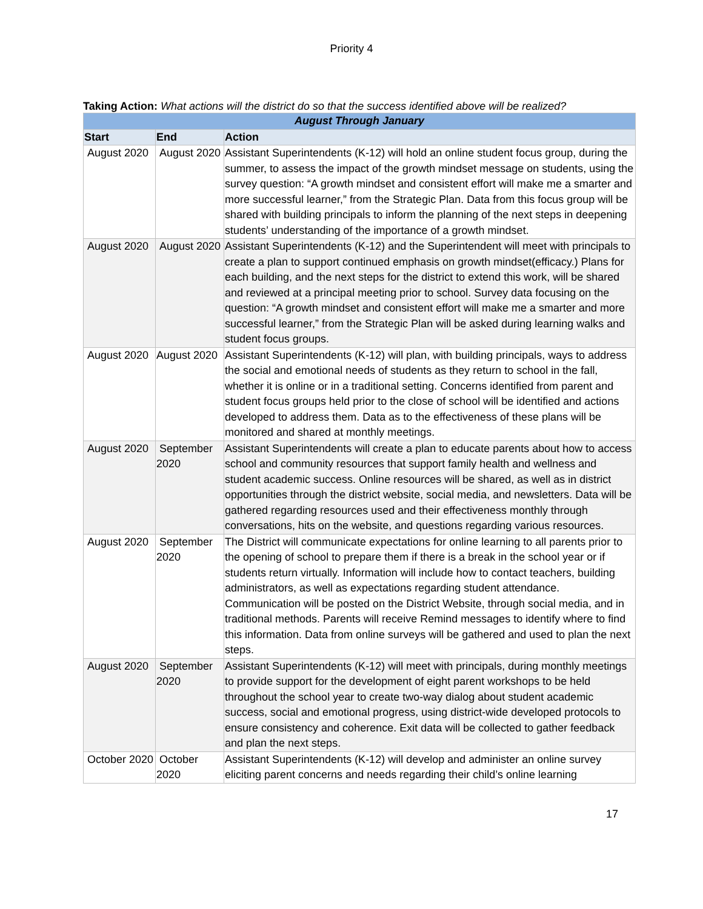Priority 4
Taking Action: What actions will the district do so that the success identified above will be realized?
| August Through January | | |
| --- | --- | --- |
| Start | End | Action |
| August 2020 | August 2020 | Assistant Superintendents (K-12) will hold an online student focus group, during the summer, to assess the impact of the growth mindset message on students, using the survey question: “A growth mindset and consistent effort will make me a smarter and more successful learner,” from the Strategic Plan. Data from this focus group will be shared with building principals to inform the planning of the next steps in deepening students’ understanding of the importance of a growth mindset. |
| August 2020 | August 2020 | Assistant Superintendents (K-12) and the Superintendent will meet with principals to create a plan to support continued emphasis on growth mindset(efficacy.) Plans for each building, and the next steps for the district to extend this work, will be shared and reviewed at a principal meeting prior to school. Survey data focusing on the question: “A growth mindset and consistent effort will make me a smarter and more successful learner,” from the Strategic Plan will be asked during learning walks and student focus groups. |
| August 2020 | August 2020 | Assistant Superintendents (K-12) will plan, with building principals, ways to address the social and emotional needs of students as they return to school in the fall, whether it is online or in a traditional setting. Concerns identified from parent and student focus groups held prior to the close of school will be identified and actions developed to address them. Data as to the effectiveness of these plans will be monitored and shared at monthly meetings. |
| August 2020 | September 2020 | Assistant Superintendents will create a plan to educate parents about how to access school and community resources that support family health and wellness and student academic success. Online resources will be shared, as well as in district opportunities through the district website, social media, and newsletters. Data will be gathered regarding resources used and their effectiveness monthly through conversations, hits on the website, and questions regarding various resources. |
| August 2020 | September 2020 | The District will communicate expectations for online learning to all parents prior to the opening of school to prepare them if there is a break in the school year or if students return virtually. Information will include how to contact teachers, building administrators, as well as expectations regarding student attendance. Communication will be posted on the District Website, through social media, and in traditional methods. Parents will receive Remind messages to identify where to find this information. Data from online surveys will be gathered and used to plan the next steps. |
| August 2020 | September 2020 | Assistant Superintendents (K-12) will meet with principals, during monthly meetings to provide support for the development of eight parent workshops to be held throughout the school year to create two-way dialog about student academic success, social and emotional progress, using district-wide developed protocols to ensure consistency and coherence. Exit data will be collected to gather feedback and plan the next steps. |
| October 2020 | October 2020 | Assistant Superintendents (K-12) will develop and administer an online survey eliciting parent concerns and needs regarding their child’s online learning |
17